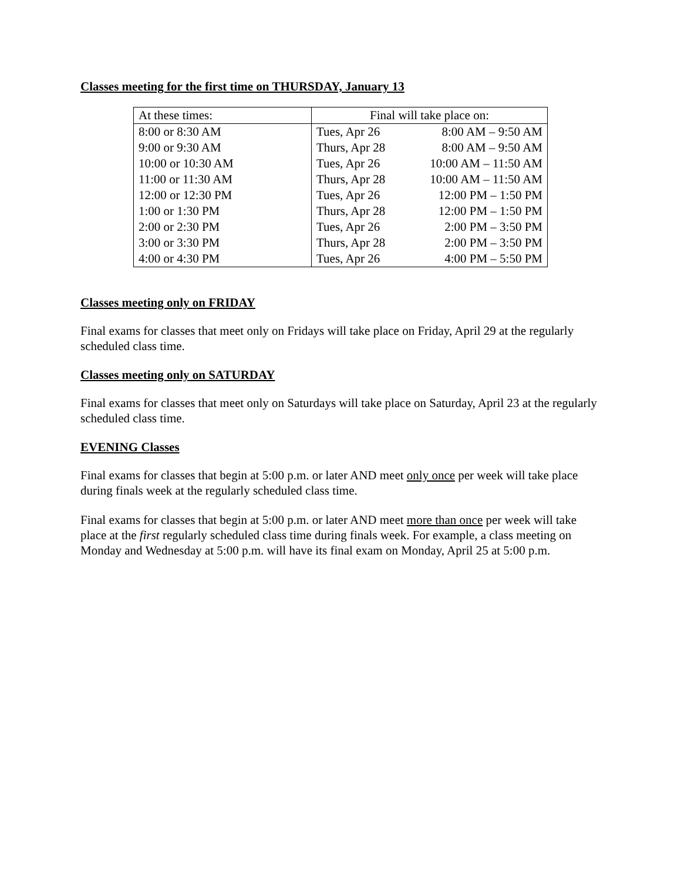Classes meeting for the first time on THURSDAY, January 13
| At these times: | Final will take place on: | |
| 8:00 or 8:30 AM | Tues, Apr 26 | 8:00 AM – 9:50 AM |
| 9:00 or 9:30 AM | Thurs, Apr 28 | 8:00 AM – 9:50 AM |
| 10:00 or 10:30 AM | Tues, Apr 26 | 10:00 AM – 11:50 AM |
| 11:00 or 11:30 AM | Thurs, Apr 28 | 10:00 AM – 11:50 AM |
| 12:00 or 12:30 PM | Tues, Apr 26 | 12:00 PM – 1:50 PM |
| 1:00 or 1:30 PM | Thurs, Apr 28 | 12:00 PM – 1:50 PM |
| 2:00 or 2:30 PM | Tues, Apr 26 | 2:00 PM – 3:50 PM |
| 3:00 or 3:30 PM | Thurs, Apr 28 | 2:00 PM – 3:50 PM |
| 4:00 or 4:30 PM | Tues, Apr 26 | 4:00 PM – 5:50 PM |
Classes meeting only on FRIDAY
Final exams for classes that meet only on Fridays will take place on Friday, April 29 at the regularly scheduled class time.
Classes meeting only on SATURDAY
Final exams for classes that meet only on Saturdays will take place on Saturday, April 23 at the regularly scheduled class time.
EVENING Classes
Final exams for classes that begin at 5:00 p.m. or later AND meet only once per week will take place during finals week at the regularly scheduled class time.
Final exams for classes that begin at 5:00 p.m. or later AND meet more than once per week will take place at the first regularly scheduled class time during finals week. For example, a class meeting on Monday and Wednesday at 5:00 p.m. will have its final exam on Monday, April 25 at 5:00 p.m.